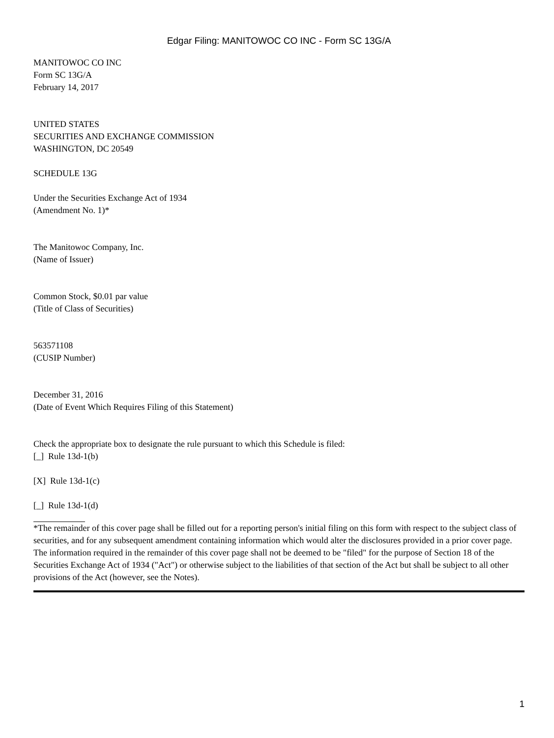Edgar Filing: MANITOWOC CO INC - Form SC 13G/A
MANITOWOC CO INC
Form SC 13G/A
February 14, 2017
UNITED STATES
SECURITIES AND EXCHANGE COMMISSION
WASHINGTON, DC 20549
SCHEDULE 13G
Under the Securities Exchange Act of 1934
(Amendment No. 1)*
The Manitowoc Company, Inc.
(Name of Issuer)
Common Stock, $0.01 par value
(Title of Class of Securities)
563571108
(CUSIP Number)
December 31, 2016
(Date of Event Which Requires Filing of this Statement)
Check the appropriate box to designate the rule pursuant to which this Schedule is filed:
[_] Rule 13d-1(b)
[X] Rule 13d-1(c)
[_] Rule 13d-1(d)
*The remainder of this cover page shall be filled out for a reporting person's initial filing on this form with respect to the subject class of securities, and for any subsequent amendment containing information which would alter the disclosures provided in a prior cover page.
The information required in the remainder of this cover page shall not be deemed to be "filed" for the purpose of Section 18 of the Securities Exchange Act of 1934 ("Act") or otherwise subject to the liabilities of that section of the Act but shall be subject to all other provisions of the Act (however, see the Notes).
1